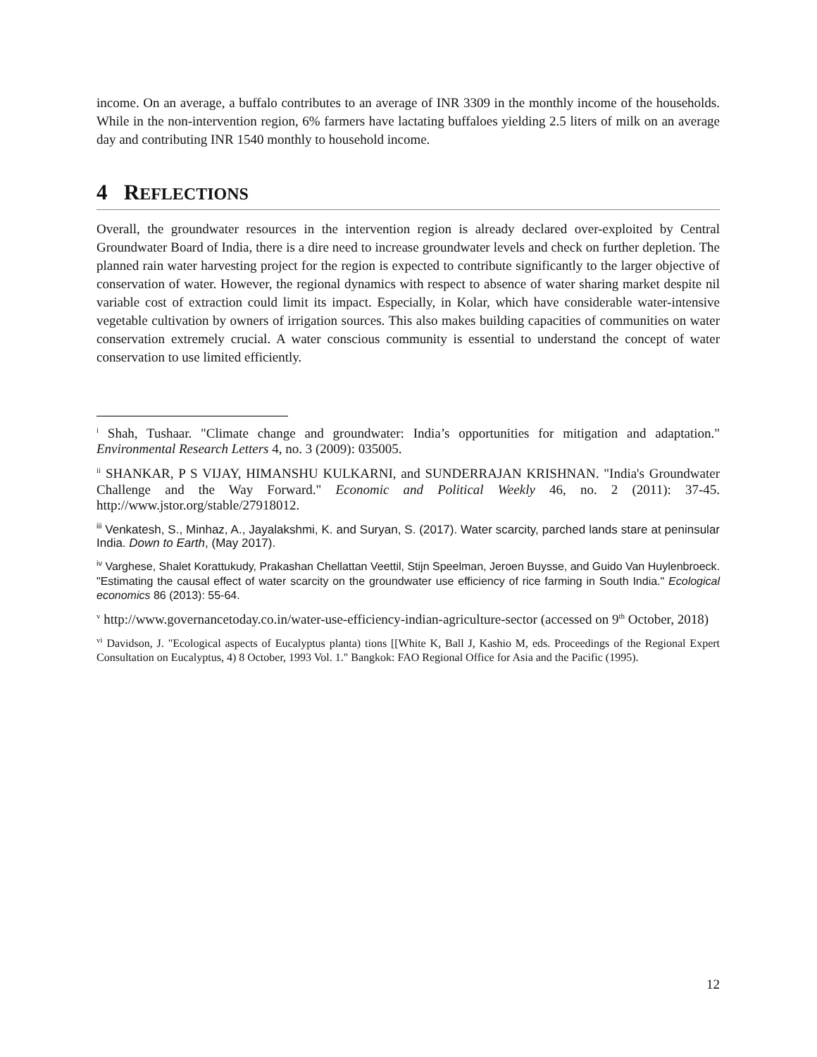income. On an average, a buffalo contributes to an average of INR 3309 in the monthly income of the households. While in the non-intervention region, 6% farmers have lactating buffaloes yielding 2.5 liters of milk on an average day and contributing INR 1540 monthly to household income.
4 REFLECTIONS
Overall, the groundwater resources in the intervention region is already declared over-exploited by Central Groundwater Board of India, there is a dire need to increase groundwater levels and check on further depletion. The planned rain water harvesting project for the region is expected to contribute significantly to the larger objective of conservation of water. However, the regional dynamics with respect to absence of water sharing market despite nil variable cost of extraction could limit its impact. Especially, in Kolar, which have considerable water-intensive vegetable cultivation by owners of irrigation sources. This also makes building capacities of communities on water conservation extremely crucial. A water conscious community is essential to understand the concept of water conservation to use limited efficiently.
<sup>i</sup> Shah, Tushaar. "Climate change and groundwater: India’s opportunities for mitigation and adaptation." Environmental Research Letters 4, no. 3 (2009): 035005.
<sup>ii</sup> SHANKAR, P S VIJAY, HIMANSHU KULKARNI, and SUNDERRAJAN KRISHNAN. "India's Groundwater Challenge and the Way Forward." Economic and Political Weekly 46, no. 2 (2011): 37-45. http://www.jstor.org/stable/27918012.
<sup>iii</sup> Venkatesh, S., Minhaz, A., Jayalakshmi, K. and Suryan, S. (2017). Water scarcity, parched lands stare at peninsular India. Down to Earth, (May 2017).
<sup>iv</sup> Varghese, Shalet Korattukudy, Prakashan Chellattan Veettil, Stijn Speelman, Jeroen Buysse, and Guido Van Huylenbroeck. "Estimating the causal effect of water scarcity on the groundwater use efficiency of rice farming in South India." Ecological economics 86 (2013): 55-64.
<sup>v</sup> http://www.governancetoday.co.in/water-use-efficiency-indian-agriculture-sector (accessed on 9<sup>th</sup> October, 2018)
<sup>vi</sup> Davidson, J. "Ecological aspects of Eucalyptus planta) tions [[White K, Ball J, Kashio M, eds. Proceedings of the Regional Expert Consultation on Eucalyptus, 4) 8 October, 1993 Vol. 1." Bangkok: FAO Regional Office for Asia and the Pacific (1995).
12